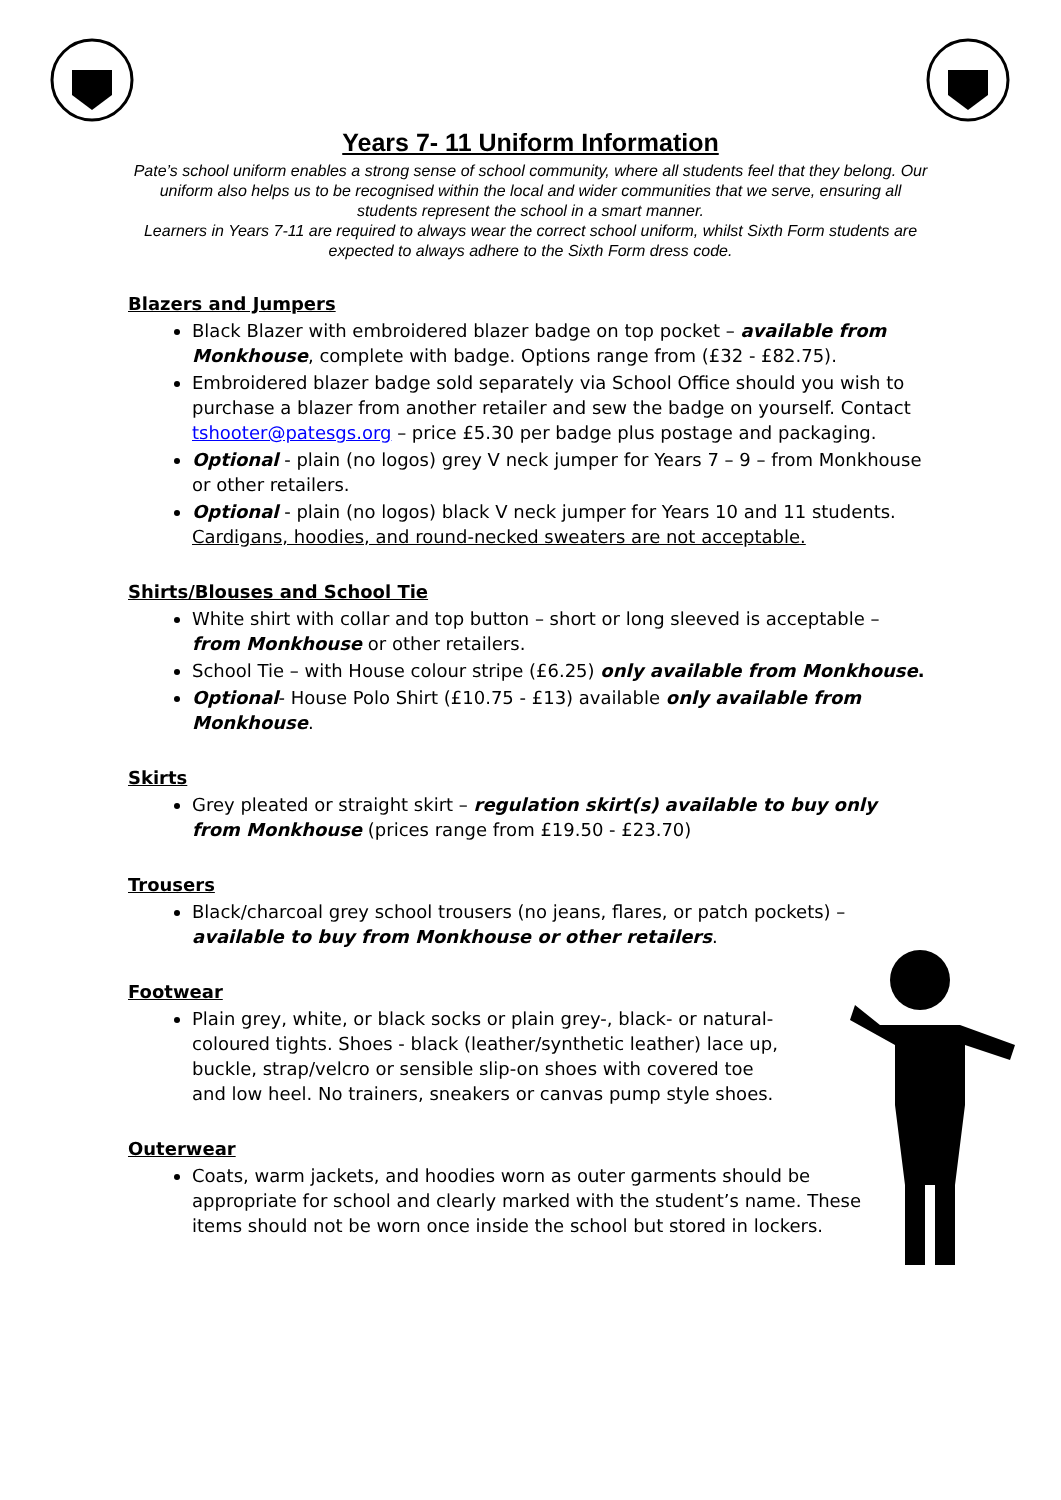Years 7- 11 Uniform Information
Pate’s school uniform enables a strong sense of school community, where all students feel that they belong. Our uniform also helps us to be recognised within the local and wider communities that we serve, ensuring all students represent the school in a smart manner.
Learners in Years 7-11 are required to always wear the correct school uniform, whilst Sixth Form students are expected to always adhere to the Sixth Form dress code.
Blazers and Jumpers
Black Blazer with embroidered blazer badge on top pocket – available from Monkhouse, complete with badge. Options range from (£32 - £82.75).
Embroidered blazer badge sold separately via School Office should you wish to purchase a blazer from another retailer and sew the badge on yourself. Contact tshooter@patesgs.org – price £5.30 per badge plus postage and packaging.
Optional - plain (no logos) grey V neck jumper for Years 7 – 9 – from Monkhouse or other retailers.
Optional - plain (no logos) black V neck jumper for Years 10 and 11 students. Cardigans, hoodies, and round-necked sweaters are not acceptable.
Shirts/Blouses and School Tie
White shirt with collar and top button – short or long sleeved is acceptable – from Monkhouse or other retailers.
School Tie – with House colour stripe (£6.25) only available from Monkhouse.
Optional- House Polo Shirt (£10.75 - £13) available only available from Monkhouse.
Skirts
Grey pleated or straight skirt – regulation skirt(s) available to buy only from Monkhouse (prices range from £19.50 - £23.70)
Trousers
Black/charcoal grey school trousers (no jeans, flares, or patch pockets) – available to buy from Monkhouse or other retailers.
Footwear
Plain grey, white, or black socks or plain grey-, black- or natural-coloured tights. Shoes - black (leather/synthetic leather) lace up, buckle, strap/velcro or sensible slip-on shoes with covered toe and low heel. No trainers, sneakers or canvas pump style shoes.
Outerwear
Coats, warm jackets, and hoodies worn as outer garments should be appropriate for school and clearly marked with the student’s name. These items should not be worn once inside the school but stored in lockers.